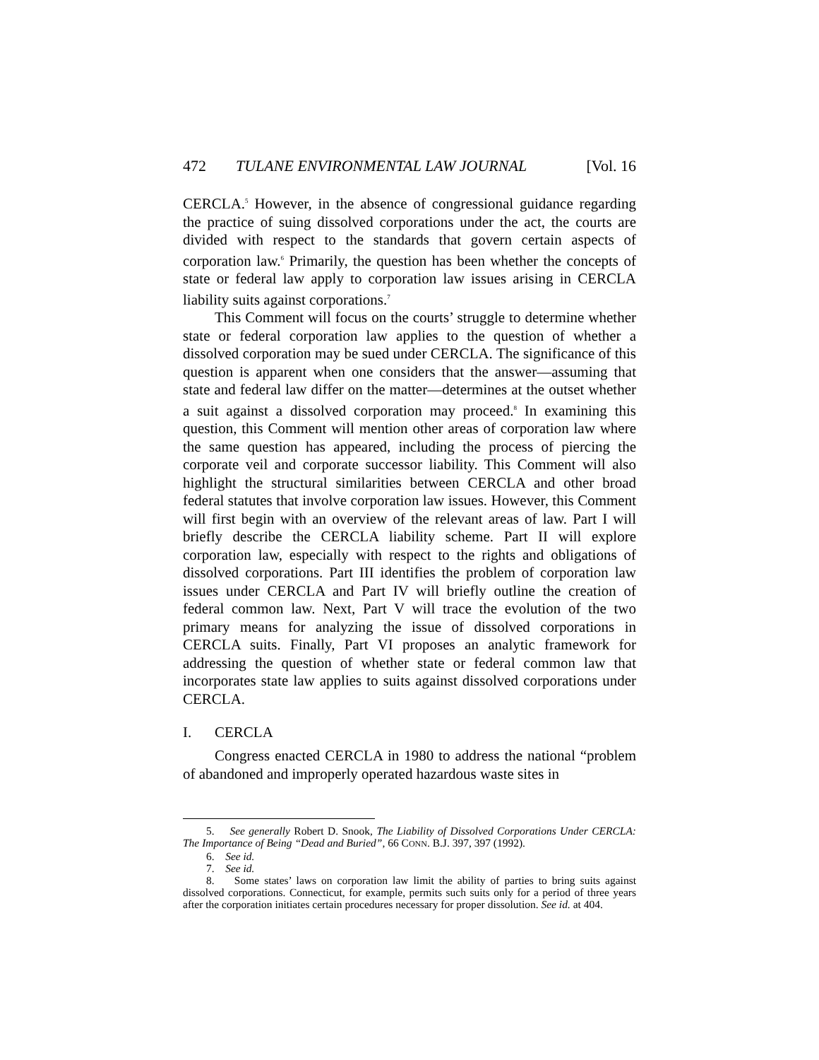472 TULANE ENVIRONMENTAL LAW JOURNAL [Vol. 16
CERCLA.<sup>5</sup> However, in the absence of congressional guidance regarding the practice of suing dissolved corporations under the act, the courts are divided with respect to the standards that govern certain aspects of corporation law.<sup>6</sup> Primarily, the question has been whether the concepts of state or federal law apply to corporation law issues arising in CERCLA liability suits against corporations.<sup>7</sup>
This Comment will focus on the courts’ struggle to determine whether state or federal corporation law applies to the question of whether a dissolved corporation may be sued under CERCLA. The significance of this question is apparent when one considers that the answer—assuming that state and federal law differ on the matter—determines at the outset whether a suit against a dissolved corporation may proceed.<sup>8</sup> In examining this question, this Comment will mention other areas of corporation law where the same question has appeared, including the process of piercing the corporate veil and corporate successor liability. This Comment will also highlight the structural similarities between CERCLA and other broad federal statutes that involve corporation law issues. However, this Comment will first begin with an overview of the relevant areas of law. Part I will briefly describe the CERCLA liability scheme. Part II will explore corporation law, especially with respect to the rights and obligations of dissolved corporations. Part III identifies the problem of corporation law issues under CERCLA and Part IV will briefly outline the creation of federal common law. Next, Part V will trace the evolution of the two primary means for analyzing the issue of dissolved corporations in CERCLA suits. Finally, Part VI proposes an analytic framework for addressing the question of whether state or federal common law that incorporates state law applies to suits against dissolved corporations under CERCLA.
I. CERCLA
Congress enacted CERCLA in 1980 to address the national “problem of abandoned and improperly operated hazardous waste sites in
5. See generally Robert D. Snook, The Liability of Dissolved Corporations Under CERCLA: The Importance of Being “Dead and Buried”, 66 CONN. B.J. 397, 397 (1992).
6. See id.
7. See id.
8. Some states’ laws on corporation law limit the ability of parties to bring suits against dissolved corporations. Connecticut, for example, permits such suits only for a period of three years after the corporation initiates certain procedures necessary for proper dissolution. See id. at 404.